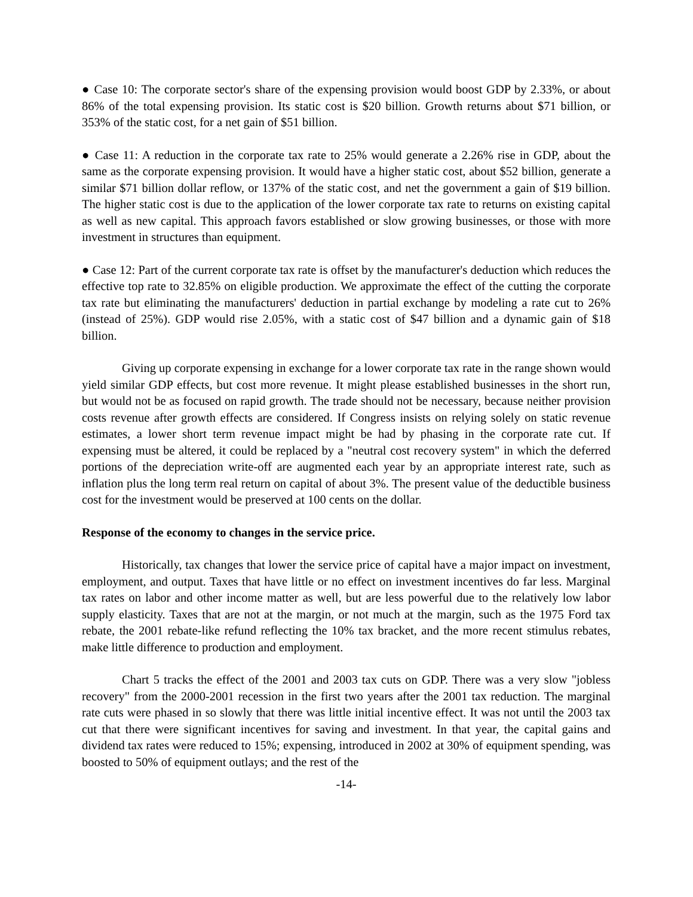● Case 10: The corporate sector's share of the expensing provision would boost GDP by 2.33%, or about 86% of the total expensing provision. Its static cost is $20 billion. Growth returns about $71 billion, or 353% of the static cost, for a net gain of $51 billion.
● Case 11: A reduction in the corporate tax rate to 25% would generate a 2.26% rise in GDP, about the same as the corporate expensing provision. It would have a higher static cost, about $52 billion, generate a similar $71 billion dollar reflow, or 137% of the static cost, and net the government a gain of $19 billion. The higher static cost is due to the application of the lower corporate tax rate to returns on existing capital as well as new capital. This approach favors established or slow growing businesses, or those with more investment in structures than equipment.
● Case 12: Part of the current corporate tax rate is offset by the manufacturer's deduction which reduces the effective top rate to 32.85% on eligible production. We approximate the effect of the cutting the corporate tax rate but eliminating the manufacturers' deduction in partial exchange by modeling a rate cut to 26% (instead of 25%). GDP would rise 2.05%, with a static cost of $47 billion and a dynamic gain of $18 billion.
Giving up corporate expensing in exchange for a lower corporate tax rate in the range shown would yield similar GDP effects, but cost more revenue. It might please established businesses in the short run, but would not be as focused on rapid growth. The trade should not be necessary, because neither provision costs revenue after growth effects are considered. If Congress insists on relying solely on static revenue estimates, a lower short term revenue impact might be had by phasing in the corporate rate cut. If expensing must be altered, it could be replaced by a "neutral cost recovery system" in which the deferred portions of the depreciation write-off are augmented each year by an appropriate interest rate, such as inflation plus the long term real return on capital of about 3%. The present value of the deductible business cost for the investment would be preserved at 100 cents on the dollar.
Response of the economy to changes in the service price.
Historically, tax changes that lower the service price of capital have a major impact on investment, employment, and output. Taxes that have little or no effect on investment incentives do far less. Marginal tax rates on labor and other income matter as well, but are less powerful due to the relatively low labor supply elasticity. Taxes that are not at the margin, or not much at the margin, such as the 1975 Ford tax rebate, the 2001 rebate-like refund reflecting the 10% tax bracket, and the more recent stimulus rebates, make little difference to production and employment.
Chart 5 tracks the effect of the 2001 and 2003 tax cuts on GDP. There was a very slow "jobless recovery" from the 2000-2001 recession in the first two years after the 2001 tax reduction. The marginal rate cuts were phased in so slowly that there was little initial incentive effect. It was not until the 2003 tax cut that there were significant incentives for saving and investment. In that year, the capital gains and dividend tax rates were reduced to 15%; expensing, introduced in 2002 at 30% of equipment spending, was boosted to 50% of equipment outlays; and the rest of the
-14-